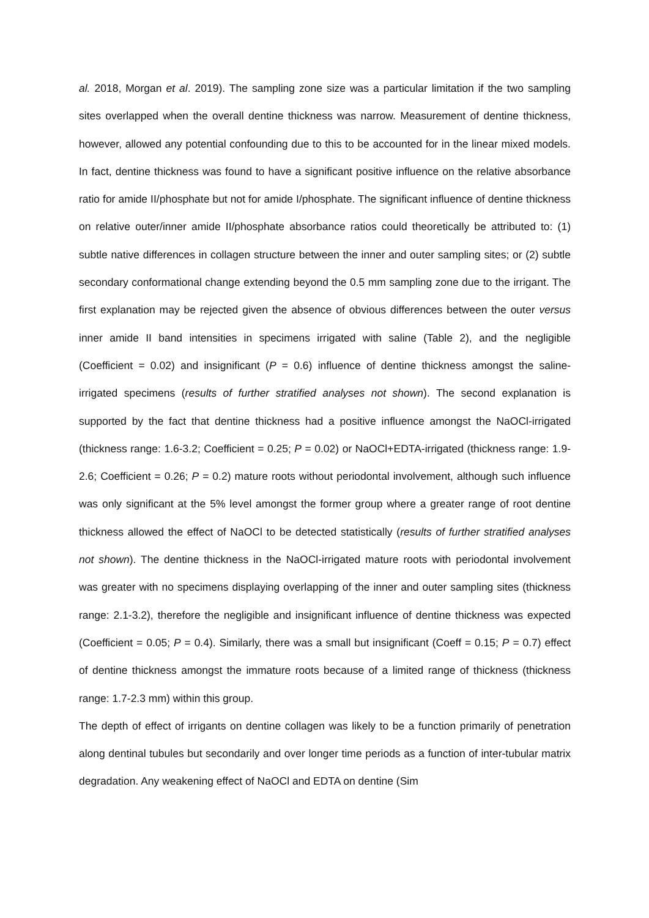al. 2018, Morgan et al. 2019). The sampling zone size was a particular limitation if the two sampling sites overlapped when the overall dentine thickness was narrow. Measurement of dentine thickness, however, allowed any potential confounding due to this to be accounted for in the linear mixed models. In fact, dentine thickness was found to have a significant positive influence on the relative absorbance ratio for amide II/phosphate but not for amide I/phosphate. The significant influence of dentine thickness on relative outer/inner amide II/phosphate absorbance ratios could theoretically be attributed to: (1) subtle native differences in collagen structure between the inner and outer sampling sites; or (2) subtle secondary conformational change extending beyond the 0.5 mm sampling zone due to the irrigant. The first explanation may be rejected given the absence of obvious differences between the outer versus inner amide II band intensities in specimens irrigated with saline (Table 2), and the negligible (Coefficient = 0.02) and insignificant (P = 0.6) influence of dentine thickness amongst the saline-irrigated specimens (results of further stratified analyses not shown). The second explanation is supported by the fact that dentine thickness had a positive influence amongst the NaOCl-irrigated (thickness range: 1.6-3.2; Coefficient = 0.25; P = 0.02) or NaOCl+EDTA-irrigated (thickness range: 1.9-2.6; Coefficient = 0.26; P = 0.2) mature roots without periodontal involvement, although such influence was only significant at the 5% level amongst the former group where a greater range of root dentine thickness allowed the effect of NaOCl to be detected statistically (results of further stratified analyses not shown). The dentine thickness in the NaOCl-irrigated mature roots with periodontal involvement was greater with no specimens displaying overlapping of the inner and outer sampling sites (thickness range: 2.1-3.2), therefore the negligible and insignificant influence of dentine thickness was expected (Coefficient = 0.05; P = 0.4). Similarly, there was a small but insignificant (Coeff = 0.15; P = 0.7) effect of dentine thickness amongst the immature roots because of a limited range of thickness (thickness range: 1.7-2.3 mm) within this group.
The depth of effect of irrigants on dentine collagen was likely to be a function primarily of penetration along dentinal tubules but secondarily and over longer time periods as a function of inter-tubular matrix degradation. Any weakening effect of NaOCl and EDTA on dentine (Sim